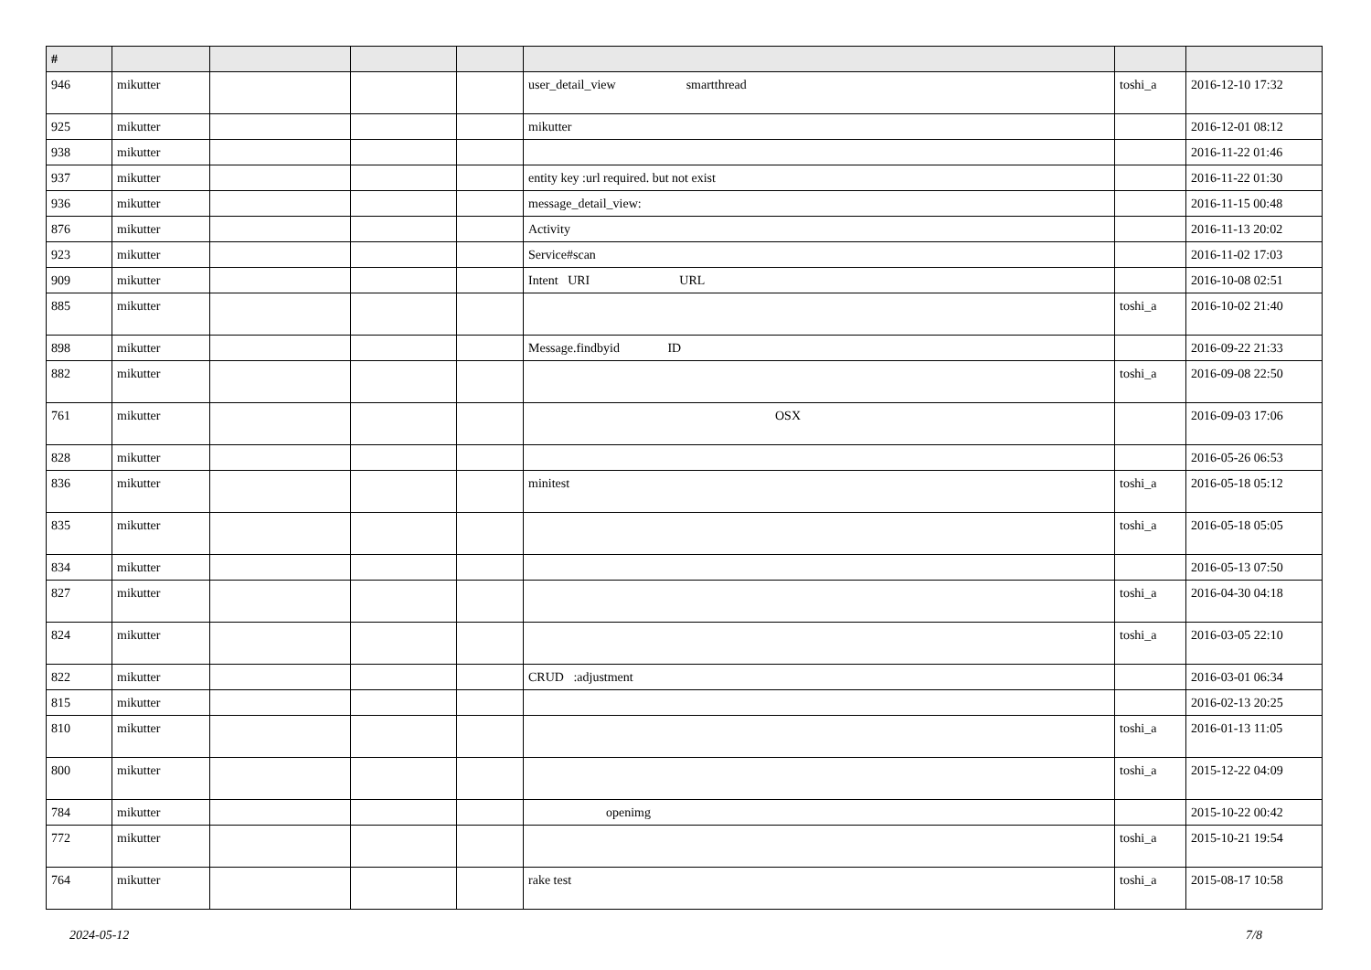| # | | | | | | | |
| --- | --- | --- | --- | --- | --- | --- | --- |
| 946 | mikutter | | | | user_detail_view smartthread | toshi_a | 2016-12-10 17:32 |
| 925 | mikutter | | | | mikutter | | 2016-12-01 08:12 |
| 938 | mikutter | | | | | | 2016-11-22 01:46 |
| 937 | mikutter | | | | entity key :url required. but not exist | | 2016-11-22 01:30 |
| 936 | mikutter | | | | message_detail_view: | | 2016-11-15 00:48 |
| 876 | mikutter | | | | Activity | | 2016-11-13 20:02 |
| 923 | mikutter | | | | Service#scan | | 2016-11-02 17:03 |
| 909 | mikutter | | | | Intent URI URL | | 2016-10-08 02:51 |
| 885 | mikutter | | | | | toshi_a | 2016-10-02 21:40 |
| 898 | mikutter | | | | Message.findbyid ID | | 2016-09-22 21:33 |
| 882 | mikutter | | | | | toshi_a | 2016-09-08 22:50 |
| 761 | mikutter | | | | OSX | | 2016-09-03 17:06 |
| 828 | mikutter | | | | | | 2016-05-26 06:53 |
| 836 | mikutter | | | | minitest | toshi_a | 2016-05-18 05:12 |
| 835 | mikutter | | | | | toshi_a | 2016-05-18 05:05 |
| 834 | mikutter | | | | | | 2016-05-13 07:50 |
| 827 | mikutter | | | | | toshi_a | 2016-04-30 04:18 |
| 824 | mikutter | | | | | toshi_a | 2016-03-05 22:10 |
| 822 | mikutter | | | | CRUD :adjustment | | 2016-03-01 06:34 |
| 815 | mikutter | | | | | | 2016-02-13 20:25 |
| 810 | mikutter | | | | | toshi_a | 2016-01-13 11:05 |
| 800 | mikutter | | | | | toshi_a | 2015-12-22 04:09 |
| 784 | mikutter | | | | openimg | | 2015-10-22 00:42 |
| 772 | mikutter | | | | | toshi_a | 2015-10-21 19:54 |
| 764 | mikutter | | | | rake test | toshi_a | 2015-08-17 10:58 |
2024-05-12 7/8